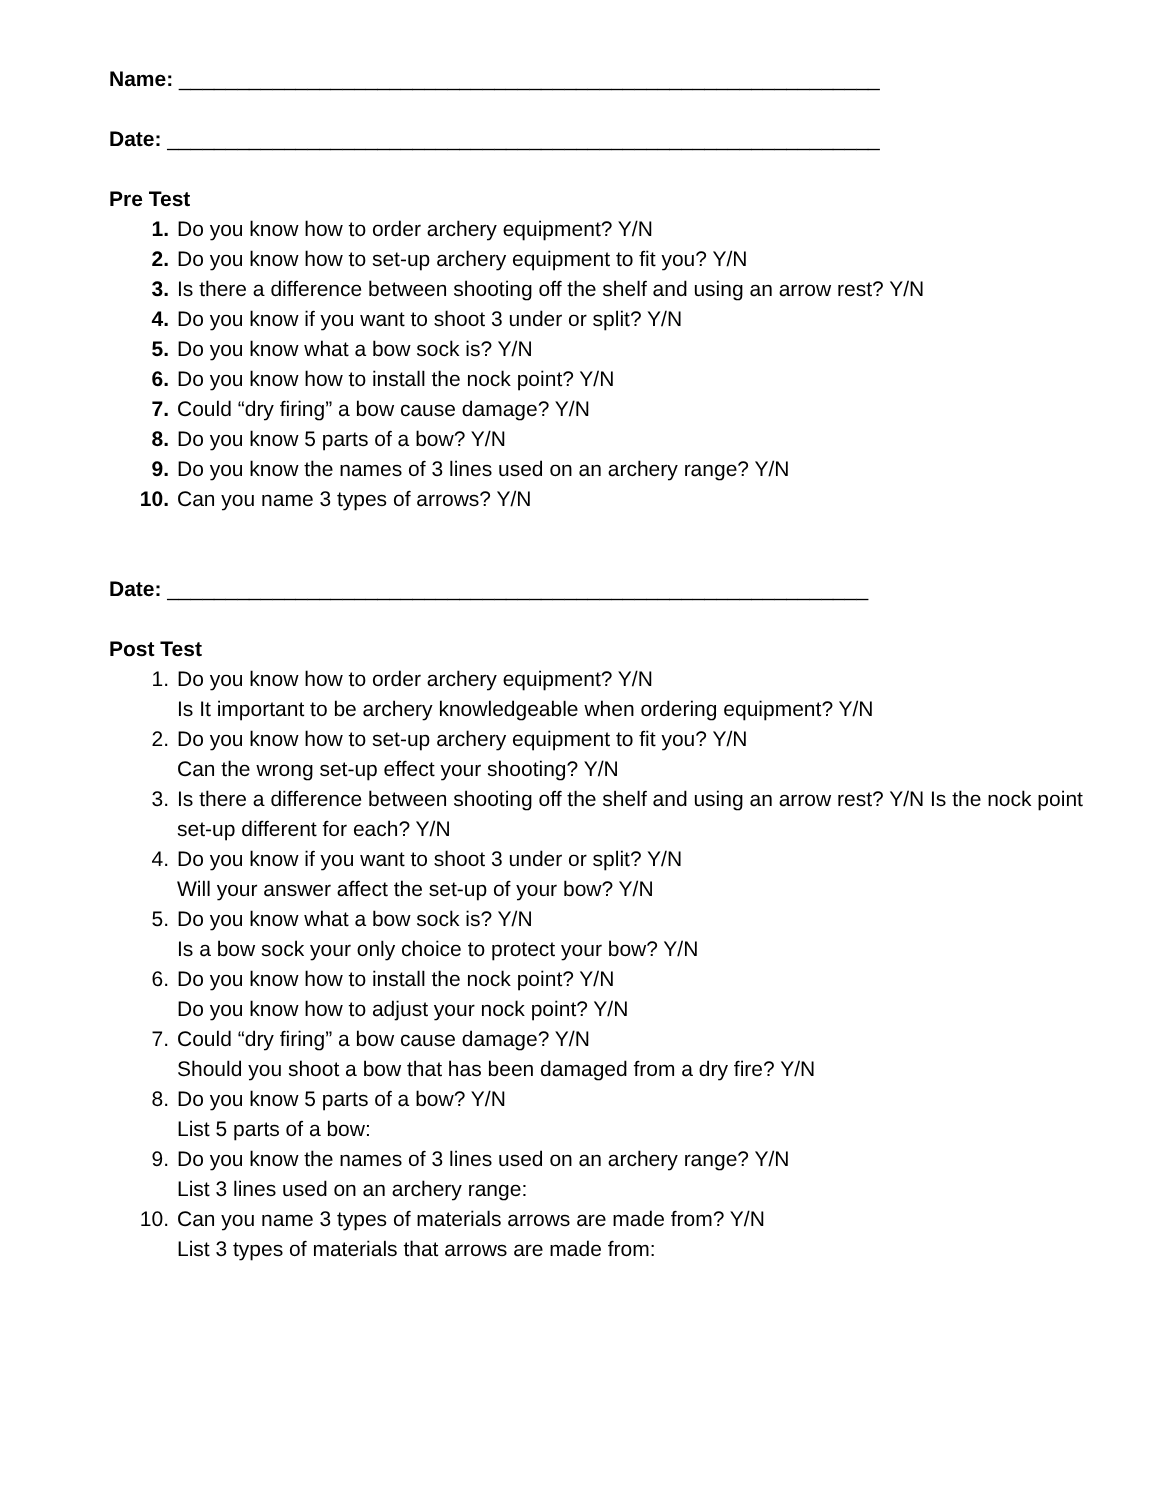Name: ____________________________________________________________
Date: _____________________________________________________________
Pre Test
1. Do you know how to order archery equipment? Y/N
2. Do you know how to set-up archery equipment to fit you? Y/N
3. Is there a difference between shooting off the shelf and using an arrow rest? Y/N
4. Do you know if you want to shoot 3 under or split? Y/N
5. Do you know what a bow sock is? Y/N
6. Do you know how to install the nock point? Y/N
7. Could “dry firing” a bow cause damage? Y/N
8. Do you know 5 parts of a bow? Y/N
9. Do you know the names of 3 lines used on an archery range? Y/N
10. Can you name 3 types of arrows? Y/N
Date: ____________________________________________________________
Post Test
1. Do you know how to order archery equipment? Y/N
Is It important to be archery knowledgeable when ordering equipment? Y/N
2. Do you know how to set-up archery equipment to fit you? Y/N
Can the wrong set-up effect your shooting? Y/N
3. Is there a difference between shooting off the shelf and using an arrow rest? Y/N Is the nock point set-up different for each? Y/N
4. Do you know if you want to shoot 3 under or split? Y/N
Will your answer affect the set-up of your bow? Y/N
5. Do you know what a bow sock is? Y/N
Is a bow sock your only choice to protect your bow? Y/N
6. Do you know how to install the nock point? Y/N
Do you know how to adjust your nock point? Y/N
7. Could “dry firing” a bow cause damage? Y/N
Should you shoot a bow that has been damaged from a dry fire? Y/N
8. Do you know 5 parts of a bow? Y/N
List 5 parts of a bow:
9. Do you know the names of 3 lines used on an archery range? Y/N
List 3 lines used on an archery range:
10. Can you name 3 types of materials arrows are made from? Y/N
List 3 types of materials that arrows are made from: